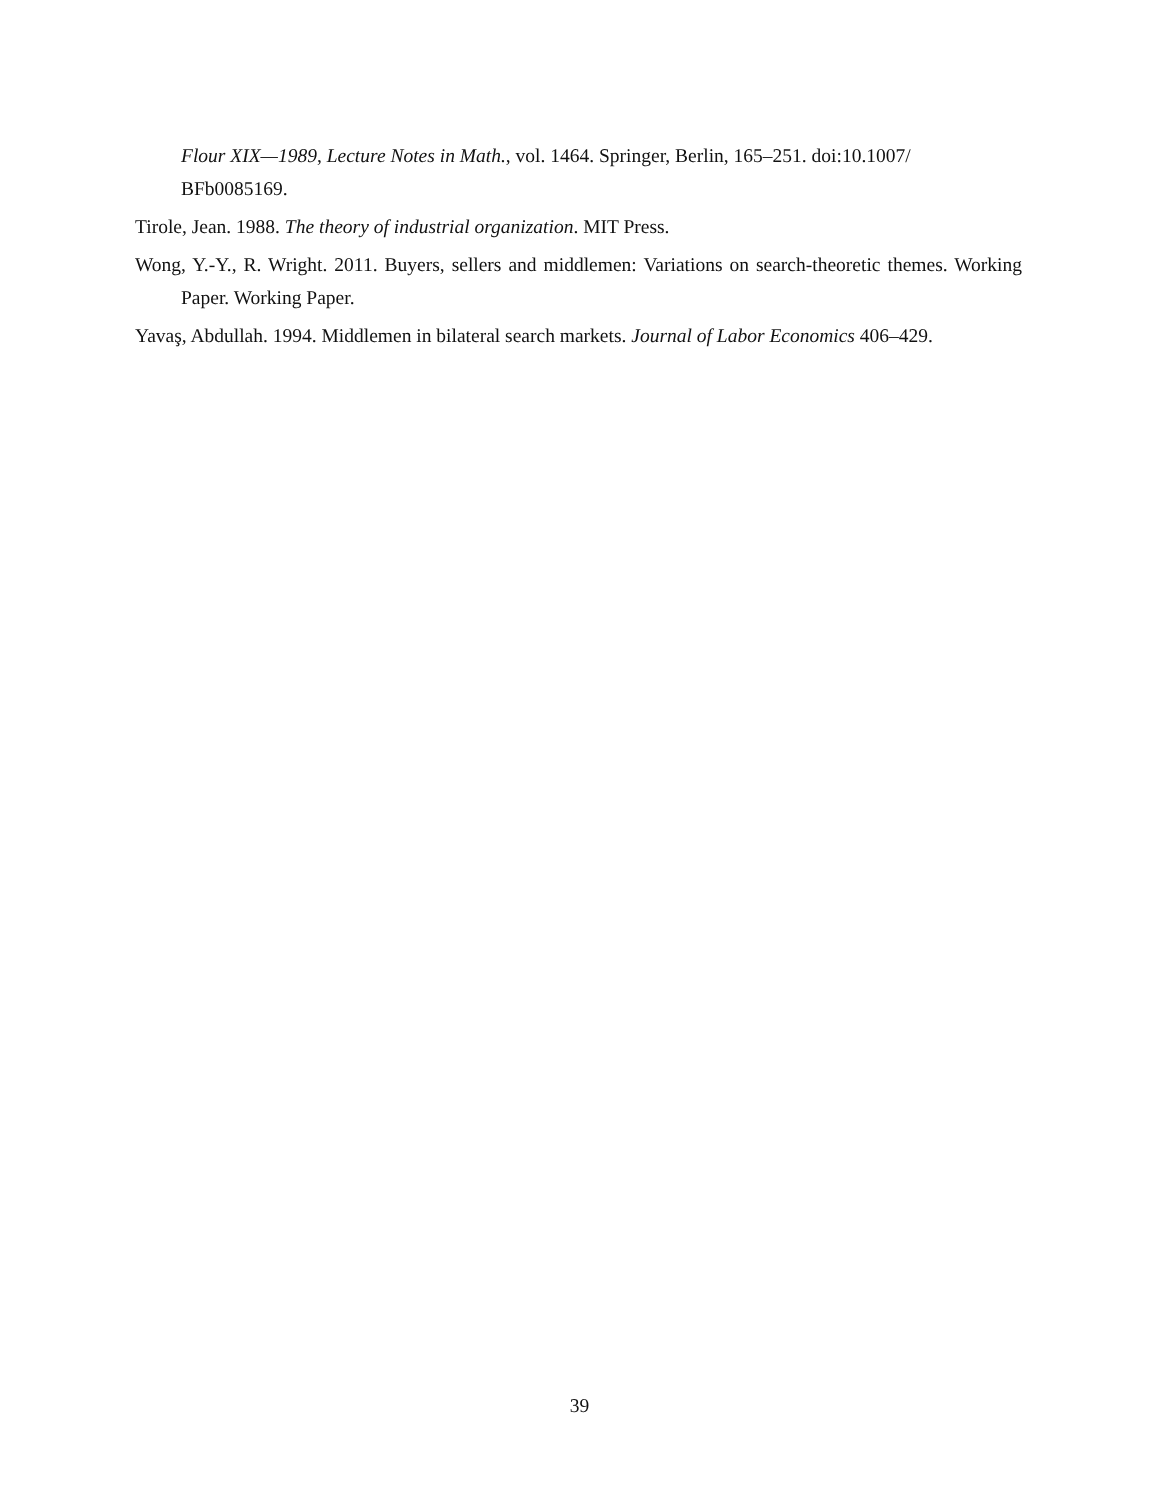Flour XIX—1989, Lecture Notes in Math., vol. 1464. Springer, Berlin, 165–251. doi:10.1007/ BFb0085169.
Tirole, Jean. 1988. The theory of industrial organization. MIT Press.
Wong, Y.-Y., R. Wright. 2011. Buyers, sellers and middlemen: Variations on search-theoretic themes. Working Paper. Working Paper.
Yavaş, Abdullah. 1994. Middlemen in bilateral search markets. Journal of Labor Economics 406–429.
39